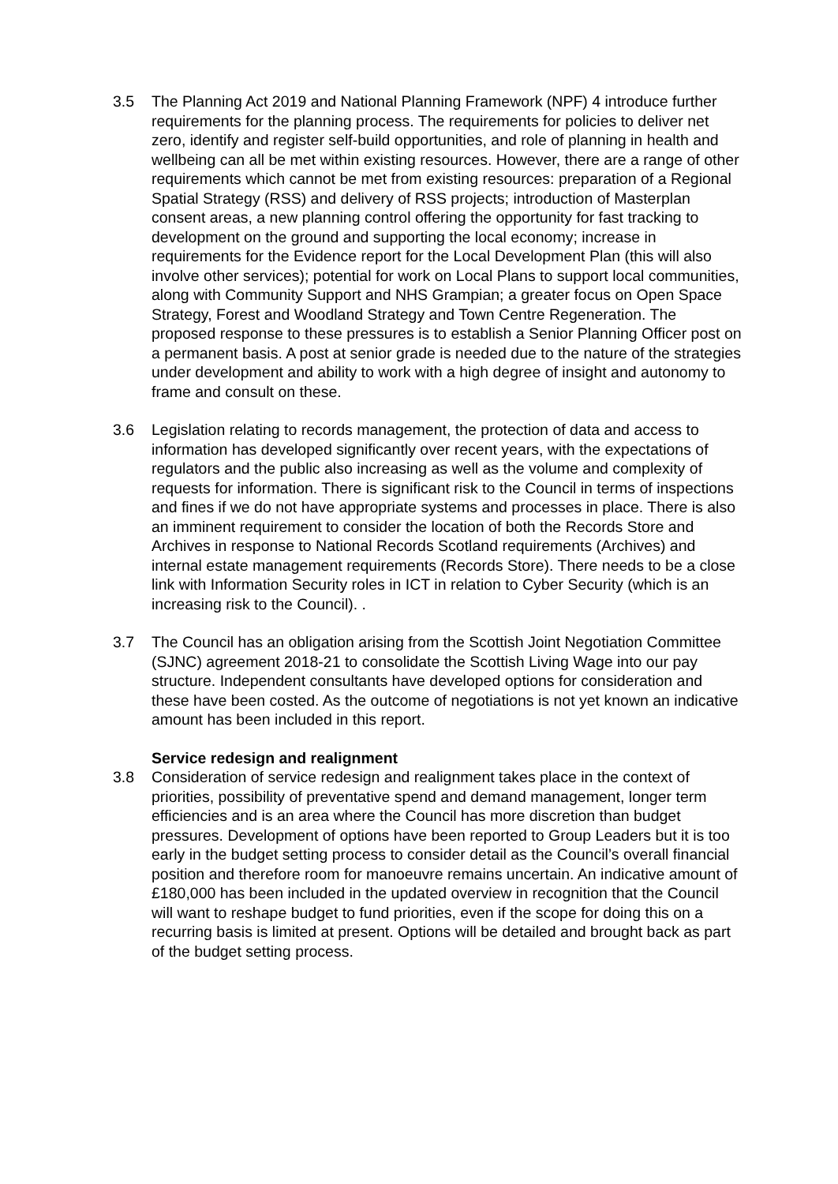3.5 The Planning Act 2019 and National Planning Framework (NPF) 4 introduce further requirements for the planning process. The requirements for policies to deliver net zero, identify and register self-build opportunities, and role of planning in health and wellbeing can all be met within existing resources. However, there are a range of other requirements which cannot be met from existing resources: preparation of a Regional Spatial Strategy (RSS) and delivery of RSS projects; introduction of Masterplan consent areas, a new planning control offering the opportunity for fast tracking to development on the ground and supporting the local economy; increase in requirements for the Evidence report for the Local Development Plan (this will also involve other services); potential for work on Local Plans to support local communities, along with Community Support and NHS Grampian; a greater focus on Open Space Strategy, Forest and Woodland Strategy and Town Centre Regeneration. The proposed response to these pressures is to establish a Senior Planning Officer post on a permanent basis. A post at senior grade is needed due to the nature of the strategies under development and ability to work with a high degree of insight and autonomy to frame and consult on these.
3.6 Legislation relating to records management, the protection of data and access to information has developed significantly over recent years, with the expectations of regulators and the public also increasing as well as the volume and complexity of requests for information. There is significant risk to the Council in terms of inspections and fines if we do not have appropriate systems and processes in place. There is also an imminent requirement to consider the location of both the Records Store and Archives in response to National Records Scotland requirements (Archives) and internal estate management requirements (Records Store). There needs to be a close link with Information Security roles in ICT in relation to Cyber Security (which is an increasing risk to the Council). .
3.7 The Council has an obligation arising from the Scottish Joint Negotiation Committee (SJNC) agreement 2018-21 to consolidate the Scottish Living Wage into our pay structure. Independent consultants have developed options for consideration and these have been costed. As the outcome of negotiations is not yet known an indicative amount has been included in this report.
Service redesign and realignment
3.8 Consideration of service redesign and realignment takes place in the context of priorities, possibility of preventative spend and demand management, longer term efficiencies and is an area where the Council has more discretion than budget pressures. Development of options have been reported to Group Leaders but it is too early in the budget setting process to consider detail as the Council’s overall financial position and therefore room for manoeuvre remains uncertain. An indicative amount of £180,000 has been included in the updated overview in recognition that the Council will want to reshape budget to fund priorities, even if the scope for doing this on a recurring basis is limited at present. Options will be detailed and brought back as part of the budget setting process.